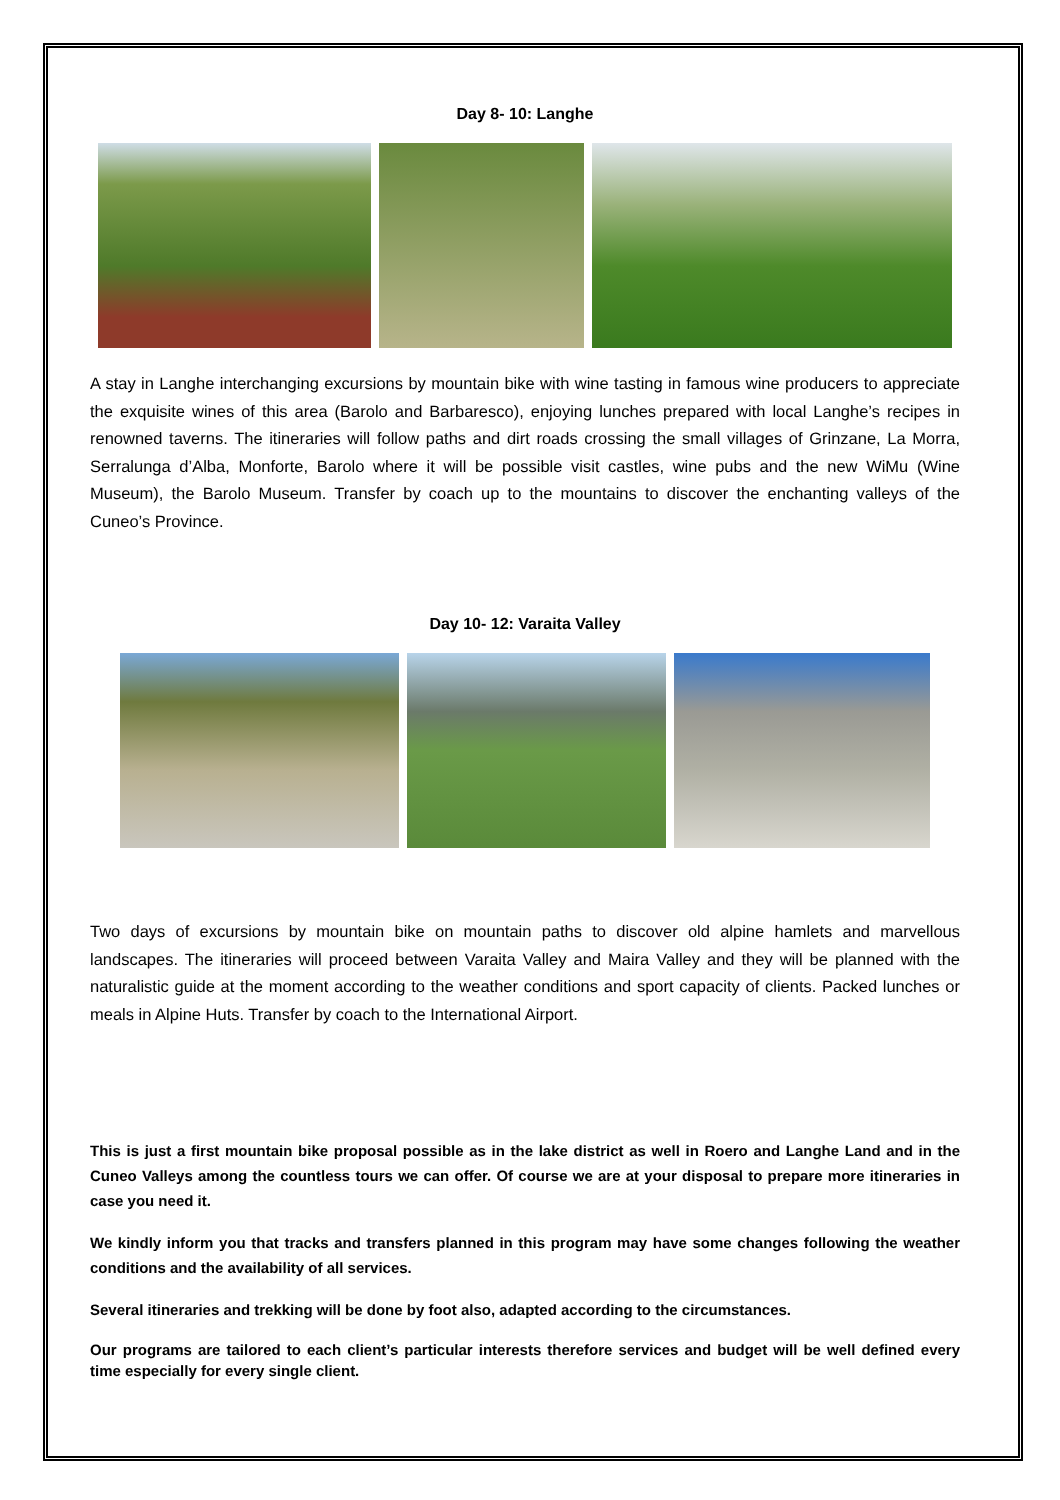Day 8- 10: Langhe
A stay in Langhe interchanging excursions by mountain bike with wine tasting in famous wine producers to appreciate the exquisite wines of this area (Barolo and Barbaresco), enjoying lunches prepared with local Langhe’s recipes in renowned taverns. The itineraries will follow paths and dirt roads crossing the small villages of Grinzane, La Morra, Serralunga d’Alba, Monforte, Barolo where it will be possible visit castles, wine pubs and the new WiMu (Wine Museum), the Barolo Museum. Transfer by coach up to the mountains to discover the enchanting valleys of the Cuneo’s Province.
Day 10- 12: Varaita Valley
Two days of excursions by mountain bike on mountain paths to discover old alpine hamlets and marvellous landscapes. The itineraries will proceed between Varaita Valley and Maira Valley and they will be planned with the naturalistic guide at the moment according to the weather conditions and sport capacity of clients. Packed lunches or meals in Alpine Huts. Transfer by coach to the International Airport.
This is just a first mountain bike proposal possible as in the lake district as well in Roero and Langhe Land and in the Cuneo Valleys among the countless tours we can offer. Of course we are at your disposal to prepare more itineraries in case you need it.
We kindly inform you that tracks and transfers planned in this program may have some changes following the weather conditions and the availability of all services.
Several itineraries and trekking will be done by foot also, adapted according to the circumstances.
Our programs are tailored to each client’s particular interests therefore services and budget will be well defined every time especially for every single client.